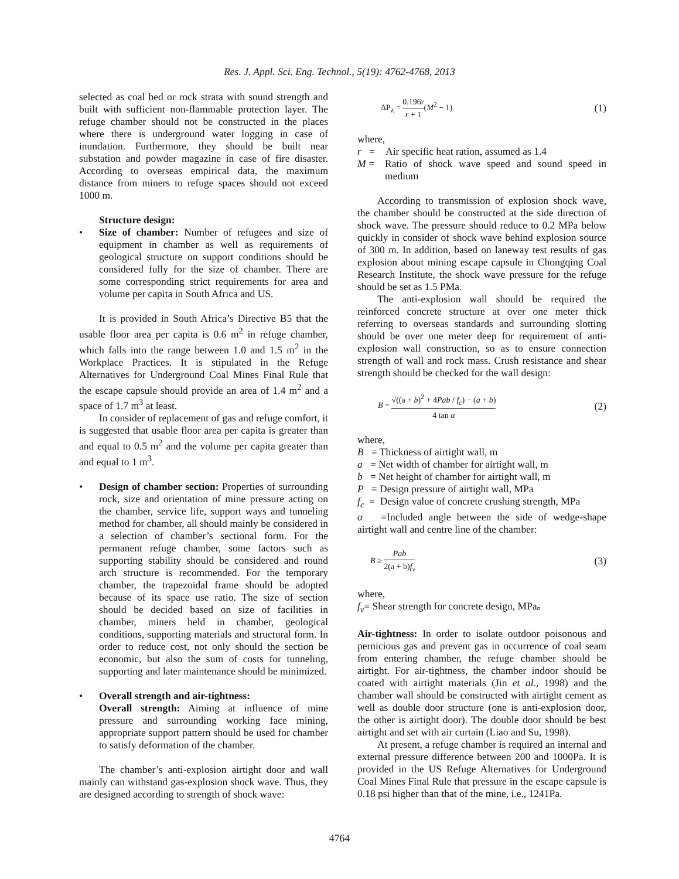Res. J. Appl. Sci. Eng. Technol., 5(19): 4762-4768, 2013
selected as coal bed or rock strata with sound strength and built with sufficient non-flammable protection layer. The refuge chamber should not be constructed in the places where there is underground water logging in case of inundation. Furthermore, they should be built near substation and powder magazine in case of fire disaster. According to overseas empirical data, the maximum distance from miners to refuge spaces should not exceed 1000 m.
Structure design:
• Size of chamber: Number of refugees and size of equipment in chamber as well as requirements of geological structure on support conditions should be considered fully for the size of chamber. There are some corresponding strict requirements for area and volume per capita in South Africa and US.
It is provided in South Africa’s Directive B5 that the usable floor area per capita is 0.6 m<sup>2</sup> in refuge chamber, which falls into the range between 1.0 and 1.5 m<sup>2</sup> in the Workplace Practices. It is stipulated in the Refuge Alternatives for Underground Coal Mines Final Rule that the escape capsule should provide an area of 1.4 m<sup>2</sup> and a space of 1.7 m<sup>3</sup> at least.
In consider of replacement of gas and refuge comfort, it is suggested that usable floor area per capita is greater than and equal to 0.5 m<sup>2</sup> and the volume per capita greater than and equal to 1 m<sup>3</sup>.
• Design of chamber section: Properties of surrounding rock, size and orientation of mine pressure acting on the chamber, service life, support ways and tunneling method for chamber, all should mainly be considered in a selection of chamber’s sectional form. For the permanent refuge chamber, some factors such as supporting stability should be considered and round arch structure is recommended. For the temporary chamber, the trapezoidal frame should be adopted because of its space use ratio. The size of section should be decided based on size of facilities in chamber, miners held in chamber, geological conditions, supporting materials and structural form. In order to reduce cost, not only should the section be economic, but also the sum of costs for tunneling, supporting and later maintenance should be minimized.
• Overall strength and air-tightness:
Overall strength: Aiming at influence of mine pressure and surrounding working face mining, appropriate support pattern should be used for chamber to satisfy deformation of the chamber.
The chamber’s anti-explosion airtight door and wall mainly can withstand gas-explosion shock wave. Thus, they are designed according to strength of shock wave:
ΔP<sub>λ</sub> = 0.196r r + 1(M<sup>2</sup> − 1) (1)
where,
r = Air specific heat ration, assumed as 1.4
M = Ratio of shock wave speed and sound speed in medium
According to transmission of explosion shock wave, the chamber should be constructed at the side direction of shock wave. The pressure should reduce to 0.2 MPa below quickly in consider of shock wave behind explosion source of 300 m. In addition, based on laneway test results of gas explosion about mining escape capsule in Chongqing Coal Research Institute, the shock wave pressure for the refuge should be set as 1.5 PMa.
The anti-explosion wall should be required the reinforced concrete structure at over one meter thick referring to overseas standards and surrounding slotting should be over one meter deep for requirement of anti-explosion wall construction, so as to ensure connection strength of wall and rock mass. Crush resistance and shear strength should be checked for the wall design:
B = √((a + b)<sup>2</sup> + 4Pab / f<sub>c</sub>) − (a + b) 4 tan α (2)
where,
B = Thickness of airtight wall, m
a = Net width of chamber for airtight wall, m
b = Net height of chamber for airtight wall, m
P = Design pressure of airtight wall, MPa
f<sub>c</sub> = Design value of concrete crushing strength, MPa
α =Included angle between the side of wedge-shape airtight wall and centre line of the chamber:
B ≥ Pab 2(a + b)f<sub>v</sub> (3)
where,
f<sub>v</sub>= Shear strength for concrete design, MPa。
Air-tightness: In order to isolate outdoor poisonous and pernicious gas and prevent gas in occurrence of coal seam from entering chamber, the refuge chamber should be airtight. For air-tightness, the chamber indoor should be coated with airtight materials (Jin et al., 1998) and the chamber wall should be constructed with airtight cement as well as double door structure (one is anti-explosion door, the other is airtight door). The double door should be best airtight and set with air curtain (Liao and Su, 1998).
At present, a refuge chamber is required an internal and external pressure difference between 200 and 1000Pa. It is provided in the US Refuge Alternatives for Underground Coal Mines Final Rule that pressure in the escape capsule is 0.18 psi higher than that of the mine, i.e., 1241Pa.
4764